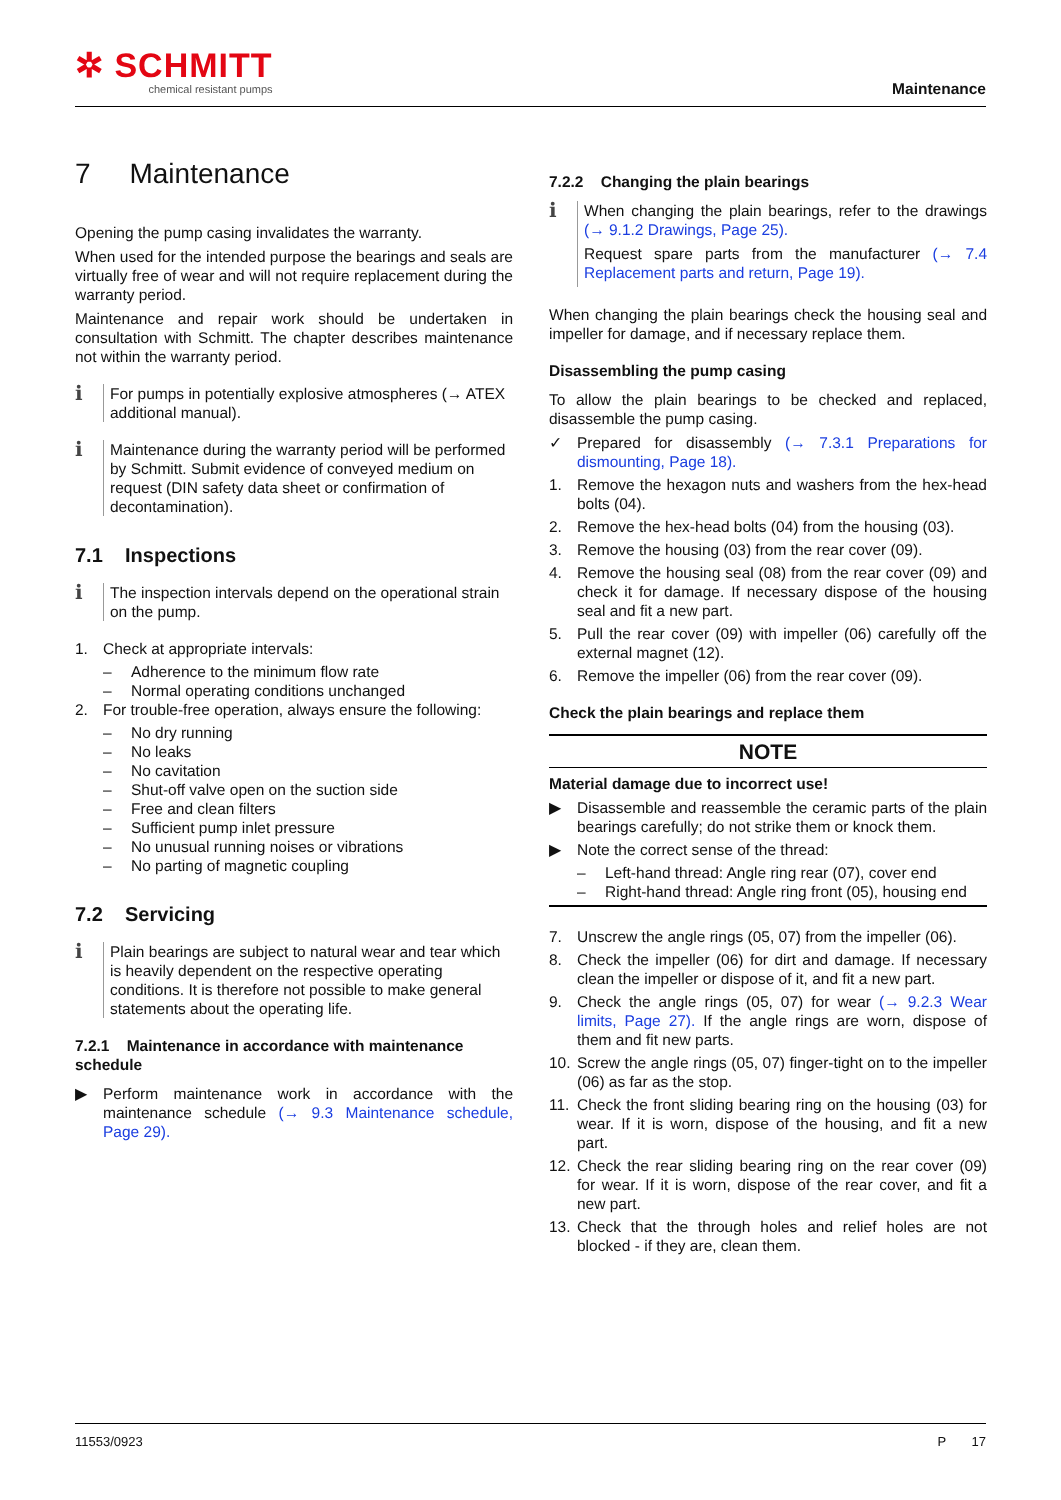✲ SCHMITT
chemical resistant pumps
Maintenance
7 Maintenance
Opening the pump casing invalidates the warranty.
When used for the intended purpose the bearings and seals are virtually free of wear and will not require replacement during the warranty period.
Maintenance and repair work should be undertaken in consultation with Schmitt. The chapter describes maintenance not within the warranty period.
ℹ
For pumps in potentially explosive atmospheres (→ ATEX additional manual).
ℹ
Maintenance during the warranty period will be performed by Schmitt. Submit evidence of conveyed medium on request (DIN safety data sheet or confirmation of decontamination).
7.1 Inspections
ℹ
The inspection intervals depend on the operational strain on the pump.
1. Check at appropriate intervals:
– Adherence to the minimum flow rate
– Normal operating conditions unchanged
2. For trouble-free operation, always ensure the following:
– No dry running
– No leaks
– No cavitation
– Shut-off valve open on the suction side
– Free and clean filters
– Sufficient pump inlet pressure
– No unusual running noises or vibrations
– No parting of magnetic coupling
7.2 Servicing
ℹ
Plain bearings are subject to natural wear and tear which is heavily dependent on the respective operating conditions. It is therefore not possible to make general statements about the operating life.
7.2.1 Maintenance in accordance with maintenance schedule
▶ Perform maintenance work in accordance with the maintenance schedule (→ 9.3 Maintenance schedule, Page 29).
7.2.2 Changing the plain bearings
ℹ
When changing the plain bearings, refer to the drawings (→ 9.1.2 Drawings, Page 25).
Request spare parts from the manufacturer (→ 7.4 Replacement parts and return, Page 19).
When changing the plain bearings check the housing seal and impeller for damage, and if necessary replace them.
Disassembling the pump casing
To allow the plain bearings to be checked and replaced, disassemble the pump casing.
✓ Prepared for disassembly (→ 7.3.1 Preparations for dismounting, Page 18).
1. Remove the hexagon nuts and washers from the hex-head bolts (04).
2. Remove the hex-head bolts (04) from the housing (03).
3. Remove the housing (03) from the rear cover (09).
4. Remove the housing seal (08) from the rear cover (09) and check it for damage. If necessary dispose of the housing seal and fit a new part.
5. Pull the rear cover (09) with impeller (06) carefully off the external magnet (12).
6. Remove the impeller (06) from the rear cover (09).
Check the plain bearings and replace them
NOTE
Material damage due to incorrect use!
▶ Disassemble and reassemble the ceramic parts of the plain bearings carefully; do not strike them or knock them.
▶ Note the correct sense of the thread:
– Left-hand thread: Angle ring rear (07), cover end
– Right-hand thread: Angle ring front (05), housing end
7. Unscrew the angle rings (05, 07) from the impeller (06).
8. Check the impeller (06) for dirt and damage. If necessary clean the impeller or dispose of it, and fit a new part.
9. Check the angle rings (05, 07) for wear (→ 9.2.3 Wear limits, Page 27). If the angle rings are worn, dispose of them and fit new parts.
10. Screw the angle rings (05, 07) finger-tight on to the impeller (06) as far as the stop.
11. Check the front sliding bearing ring on the housing (03) for wear. If it is worn, dispose of the housing, and fit a new part.
12. Check the rear sliding bearing ring on the rear cover (09) for wear. If it is worn, dispose of the rear cover, and fit a new part.
13. Check that the through holes and relief holes are not blocked - if they are, clean them.
11553/0923 P 17